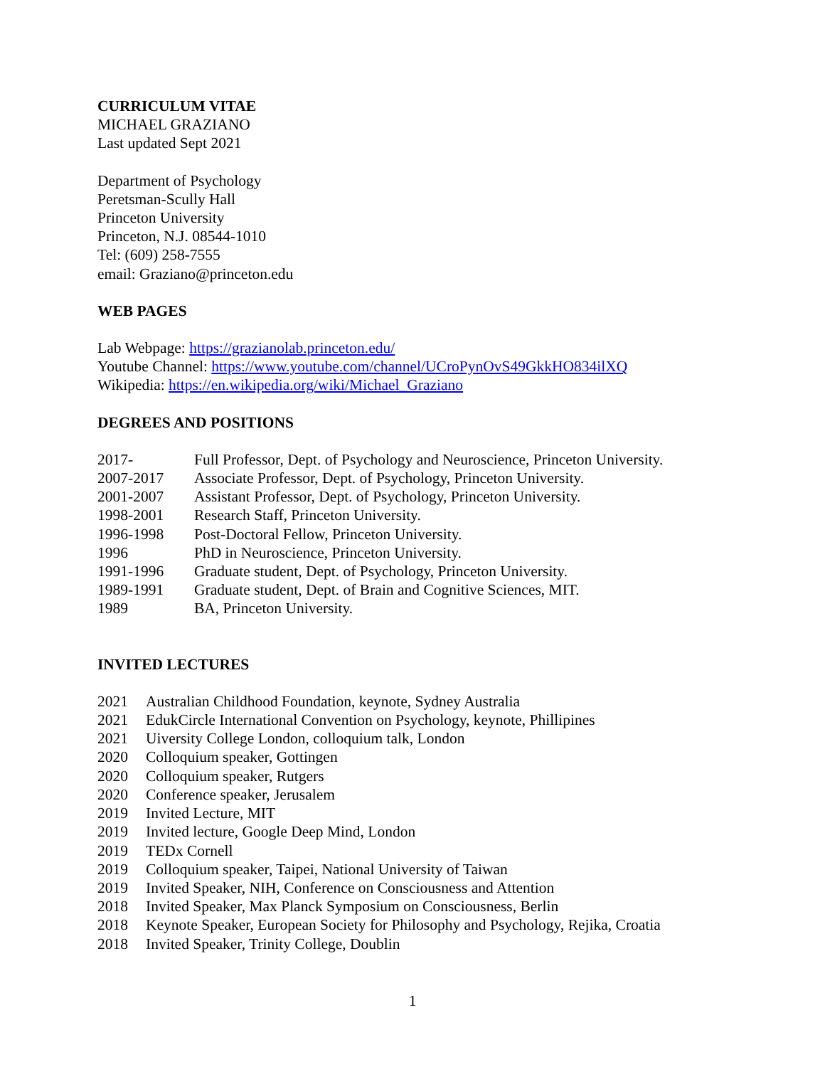CURRICULUM VITAE
MICHAEL GRAZIANO
Last updated Sept 2021
Department of Psychology
Peretsman-Scully Hall
Princeton University
Princeton, N.J. 08544-1010
Tel: (609) 258-7555
email: Graziano@princeton.edu
WEB PAGES
Lab Webpage: https://grazianolab.princeton.edu/
Youtube Channel: https://www.youtube.com/channel/UCroPynOvS49GkkHO834ilXQ
Wikipedia: https://en.wikipedia.org/wiki/Michael_Graziano
DEGREES AND POSITIONS
| 2017- | Full Professor, Dept. of Psychology and Neuroscience, Princeton University. |
| 2007-2017 | Associate Professor, Dept. of Psychology, Princeton University. |
| 2001-2007 | Assistant Professor, Dept. of Psychology, Princeton University. |
| 1998-2001 | Research Staff, Princeton University. |
| 1996-1998 | Post-Doctoral Fellow, Princeton University. |
| 1996 | PhD in Neuroscience, Princeton University. |
| 1991-1996 | Graduate student, Dept. of Psychology, Princeton University. |
| 1989-1991 | Graduate student, Dept. of Brain and Cognitive Sciences, MIT. |
| 1989 | BA, Princeton University. |
INVITED LECTURES
| 2021 | Australian Childhood Foundation, keynote, Sydney Australia |
| 2021 | EdukCircle International Convention on Psychology, keynote, Phillipines |
| 2021 | Uiversity College London, colloquium talk, London |
| 2020 | Colloquium speaker, Gottingen |
| 2020 | Colloquium speaker, Rutgers |
| 2020 | Conference speaker, Jerusalem |
| 2019 | Invited Lecture, MIT |
| 2019 | Invited lecture, Google Deep Mind, London |
| 2019 | TEDx Cornell |
| 2019 | Colloquium speaker, Taipei, National University of Taiwan |
| 2019 | Invited Speaker, NIH, Conference on Consciousness and Attention |
| 2018 | Invited Speaker, Max Planck Symposium on Consciousness, Berlin |
| 2018 | Keynote Speaker, European Society for Philosophy and Psychology, Rejika, Croatia |
| 2018 | Invited Speaker, Trinity College, Doublin |
1